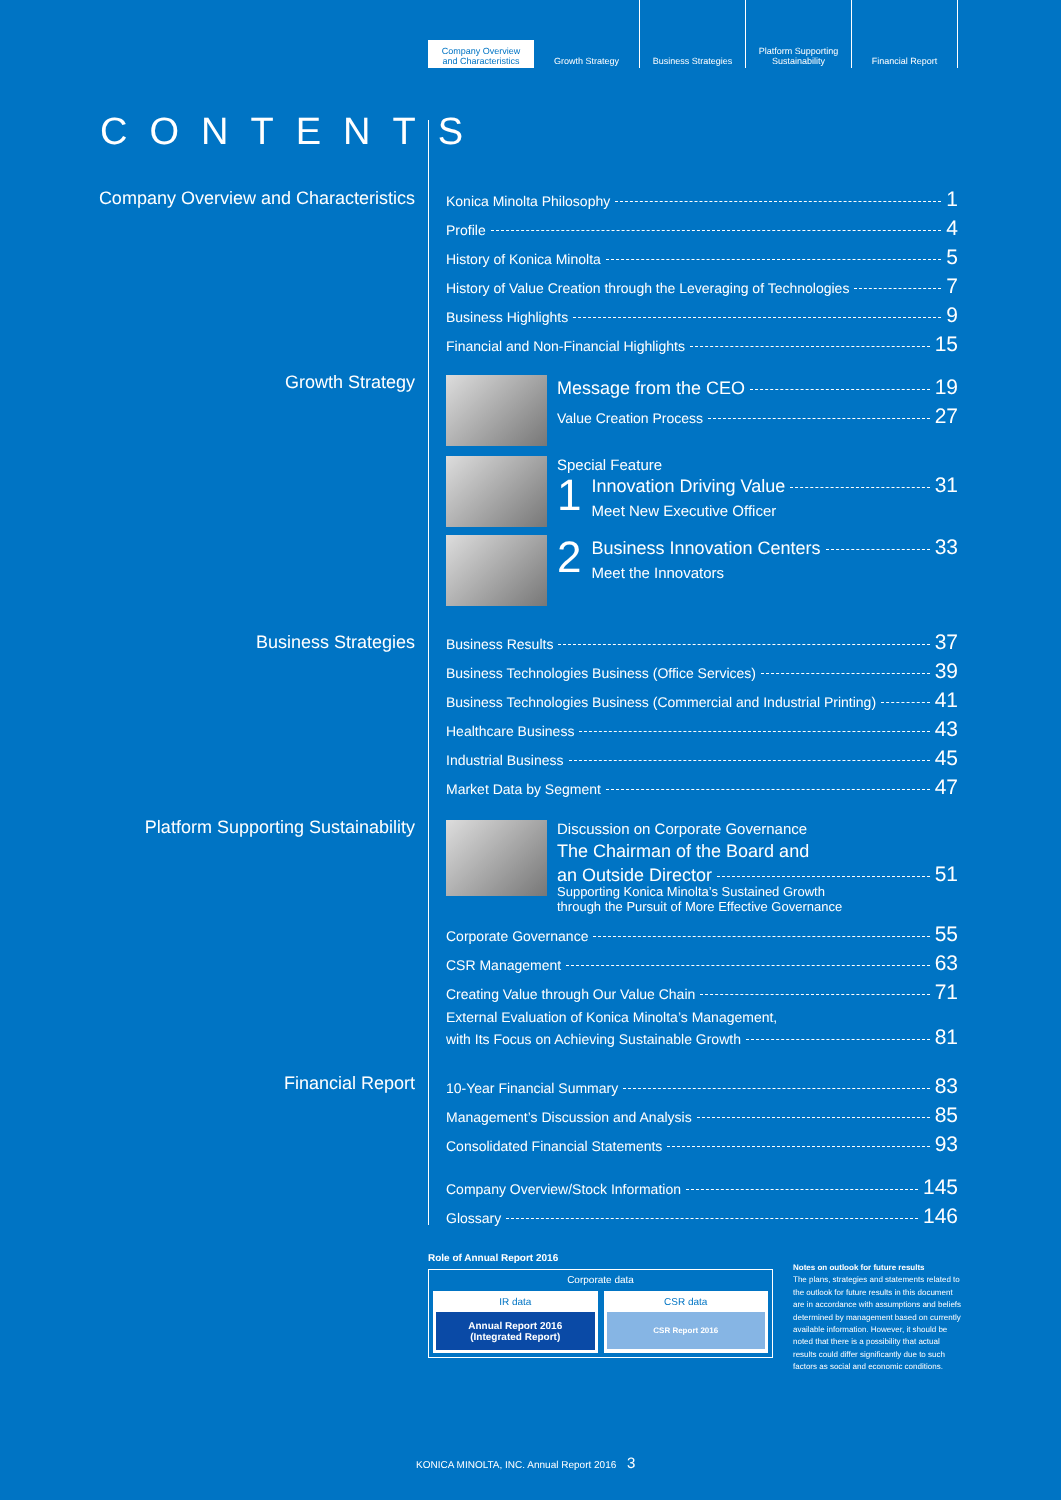Company Overview
and Characteristics
Growth Strategy Business Strategies Platform Supporting
Sustainability
Financial Report
CONTENTS
Company Overview and Characteristics
Konica Minolta Philosophy 1
Profile 4
History of Konica Minolta 5
History of Value Creation through the Leveraging of Technologies 7
Business Highlights 9
Financial and Non-Financial Highlights 15
Growth Strategy
Message from the CEO 19
Value Creation Process 27
Special Feature
1
Innovation Driving Value 31
Meet New Executive Officer
2
Business Innovation Centers 33
Meet the Innovators
Business Strategies
Business Results 37
Business Technologies Business (Office Services) 39
Business Technologies Business (Commercial and Industrial Printing) 41
Healthcare Business 43
Industrial Business 45
Market Data by Segment 47
Platform Supporting Sustainability
Discussion on Corporate Governance
The Chairman of the Board and
an Outside Director 51
Supporting Konica Minolta’s Sustained Growth
through the Pursuit of More Effective Governance
Corporate Governance 55
CSR Management 63
Creating Value through Our Value Chain 71
External Evaluation of Konica Minolta’s Management,
with Its Focus on Achieving Sustainable Growth 81
Financial Report
10-Year Financial Summary 83
Management’s Discussion and Analysis 85
Consolidated Financial Statements 93
Company Overview/Stock Information 145
Glossary 146
Role of Annual Report 2016
Corporate data
IR data
Annual Report 2016
(Integrated Report)
CSR data
CSR Report 2016
Notes on outlook for future results
The plans, strategies and statements related to the outlook for future results in this document are in accordance with assumptions and beliefs determined by management based on currently available information. However, it should be noted that there is a possibility that actual results could differ significantly due to such factors as social and economic conditions.
KONICA MINOLTA, INC. Annual Report 2016 3